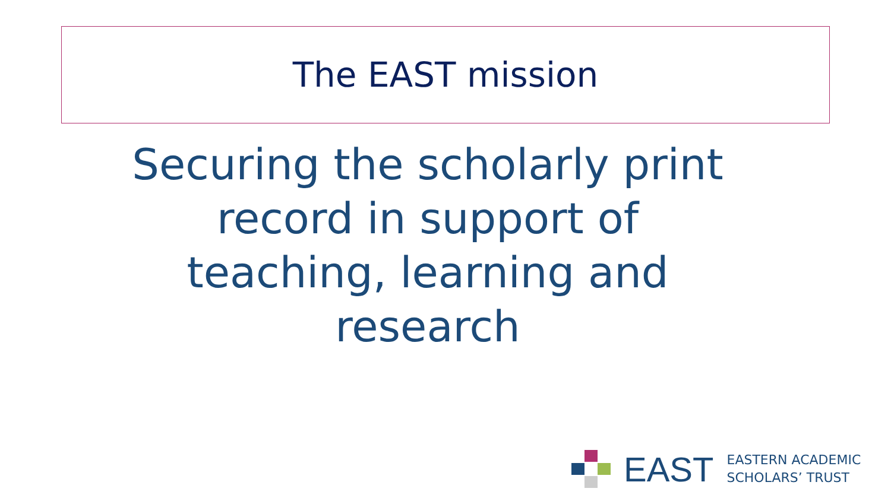The EAST mission
Securing the scholarly print record in support of teaching, learning and research
EAST
EASTERN ACADEMIC
SCHOLARS’ TRUST